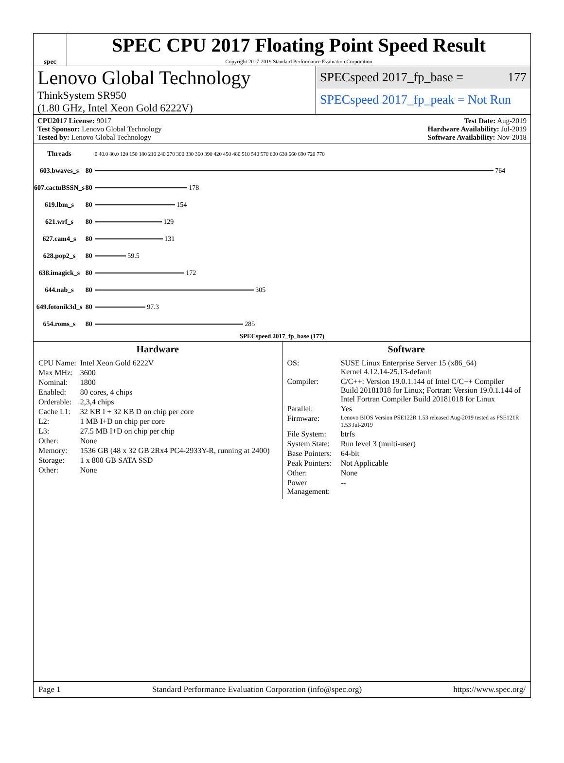spec
SPEC CPU 2017 Floating Point Speed Result
Copyright 2017-2019 Standard Performance Evaluation Corporation
Lenovo Global Technology
ThinkSystem SR950
(1.80 GHz, Intel Xeon Gold 6222V)
SPECspeed 2017_fp_base = 177
SPECspeed 2017_fp_peak = Not Run
CPU2017 License: 9017
Test Sponsor: Lenovo Global Technology
Tested by: Lenovo Global Technology
Test Date: Aug-2019
Hardware Availability: Jul-2019
Software Availability: Nov-2018
| Threads | | 0 40.0 80.0 120 150 180 210 240 270 300 330 360 390 420 450 480 510 540 570 600 630 660 690 720 770 |
| 603.bwaves_s | 80 | 764 |
| 607.cactuBSSN_s | 80 | 178 |
| 619.lbm_s | 80 | 154 |
| 621.wrf_s | 80 | 129 |
| 627.cam4_s | 80 | 131 |
| 628.pop2_s | 80 | 59.5 |
| 638.imagick_s | 80 | 172 |
| 644.nab_s | 80 | 305 |
| 649.fotonik3d_s | 80 | 97.3 |
| 654.roms_s | 80 | 285 |
SPECspeed 2017_fp_base (177)
Hardware
| CPU Name: | Intel Xeon Gold 6222V |
| Max MHz: | 3600 |
| Nominal: | 1800 |
| Enabled: | 80 cores, 4 chips |
| Orderable: | 2,3,4 chips |
| Cache L1: | 32 KB I + 32 KB D on chip per core |
| L2: | 1 MB I+D on chip per core |
| L3: | 27.5 MB I+D on chip per chip |
| Other: | None |
| Memory: | 1536 GB (48 x 32 GB 2Rx4 PC4-2933Y-R, running at 2400) |
| Storage: | 1 x 800 GB SATA SSD |
| Other: | None |
Software
| OS: | SUSE Linux Enterprise Server 15 (x86_64) Kernel 4.12.14-25.13-default |
| Compiler: | C/C++: Version 19.0.1.144 of Intel C/C++ Compiler Build 20181018 for Linux; Fortran: Version 19.0.1.144 of Intel Fortran Compiler Build 20181018 for Linux |
| Parallel: | Yes |
| Firmware: | Lenovo BIOS Version PSE122R 1.53 released Aug-2019 tested as PSE121R 1.53 Jul-2019 |
| File System: | btrfs |
| System State: | Run level 3 (multi-user) |
| Base Pointers: | 64-bit |
| Peak Pointers: | Not Applicable |
| Other: | None |
| Power Management: | -- |
Page 1 Standard Performance Evaluation Corporation (info@spec.org) https://www.spec.org/